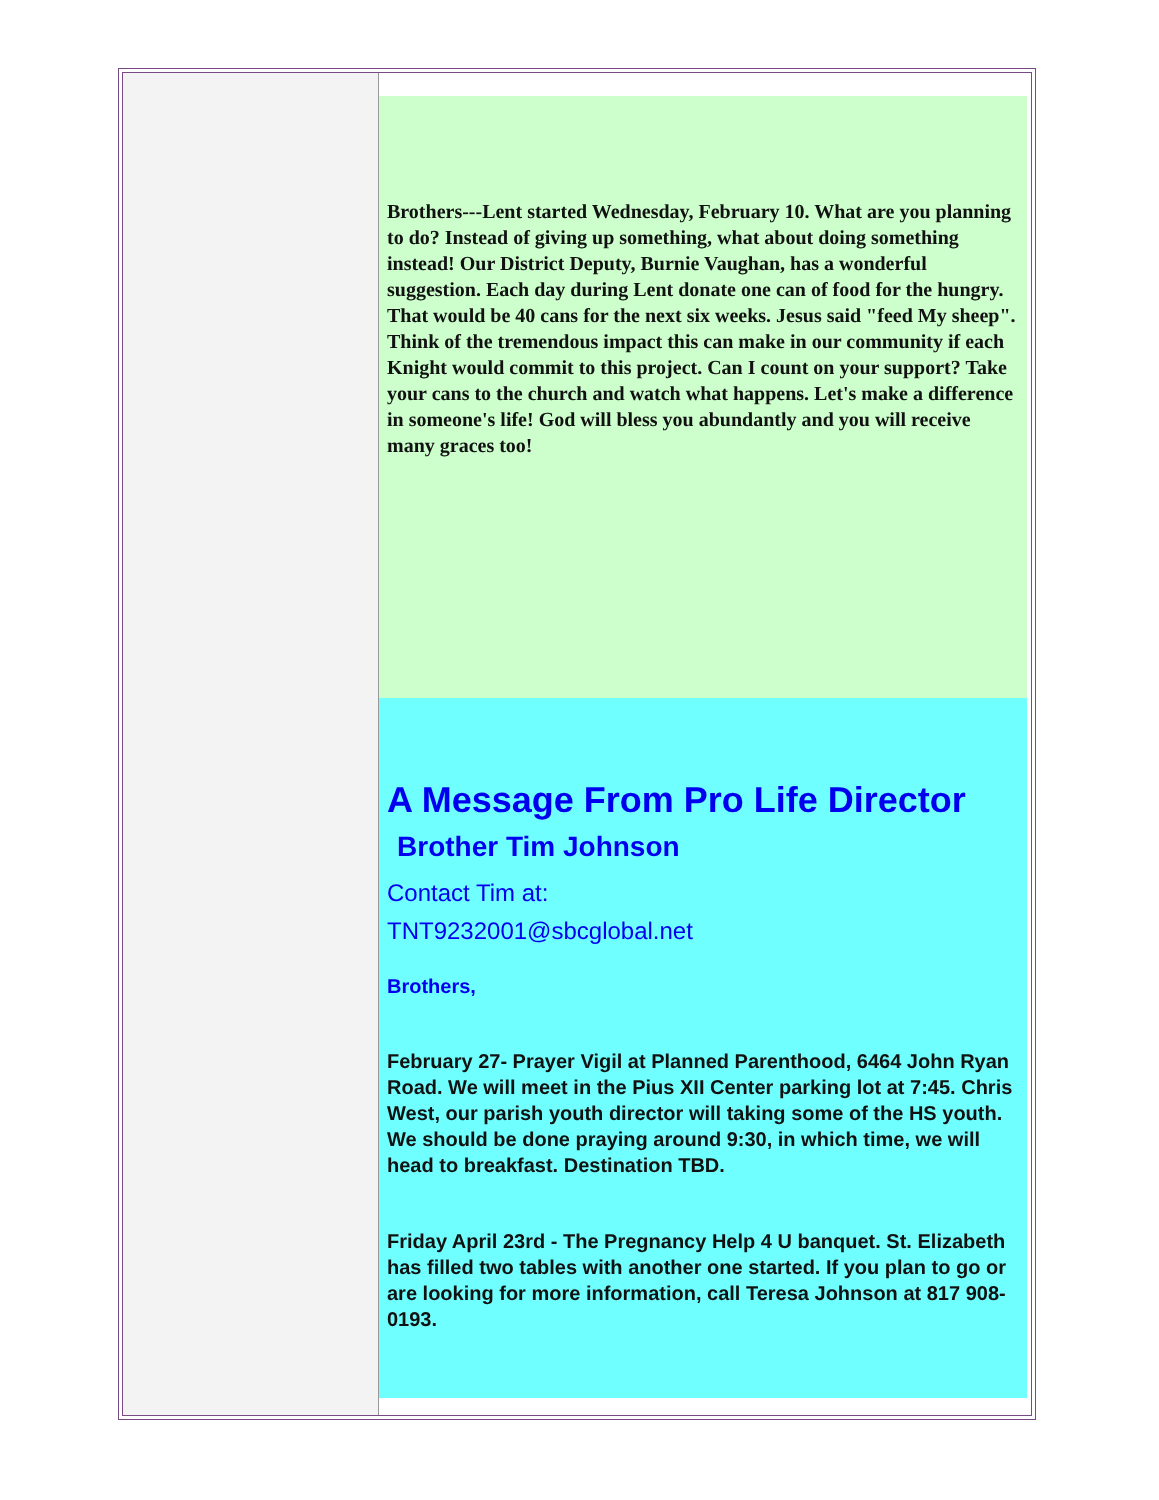Brothers---Lent started Wednesday, February 10. What are you planning to do? Instead of giving up something, what about doing something instead! Our District Deputy, Burnie Vaughan, has a wonderful suggestion. Each day during Lent donate one can of food for the hungry. That would be 40 cans for the next six weeks. Jesus said "feed My sheep". Think of the tremendous impact this can make in our community if each Knight would commit to this project. Can I count on your support? Take your cans to the church and watch what happens. Let's make a difference in someone's life! God will bless you abundantly and you will receive many graces too!
A Message From Pro Life Director Brother Tim Johnson
Contact Tim at:
TNT9232001@sbcglobal.net
Brothers,
February 27- Prayer Vigil at Planned Parenthood, 6464 John Ryan Road. We will meet in the Pius XII Center parking lot at 7:45. Chris West, our parish youth director will taking some of the HS youth. We should be done praying around 9:30, in which time, we will head to breakfast. Destination TBD.
Friday April 23rd - The Pregnancy Help 4 U banquet. St. Elizabeth has filled two tables with another one started. If you plan to go or are looking for more information, call Teresa Johnson at 817 908-0193.